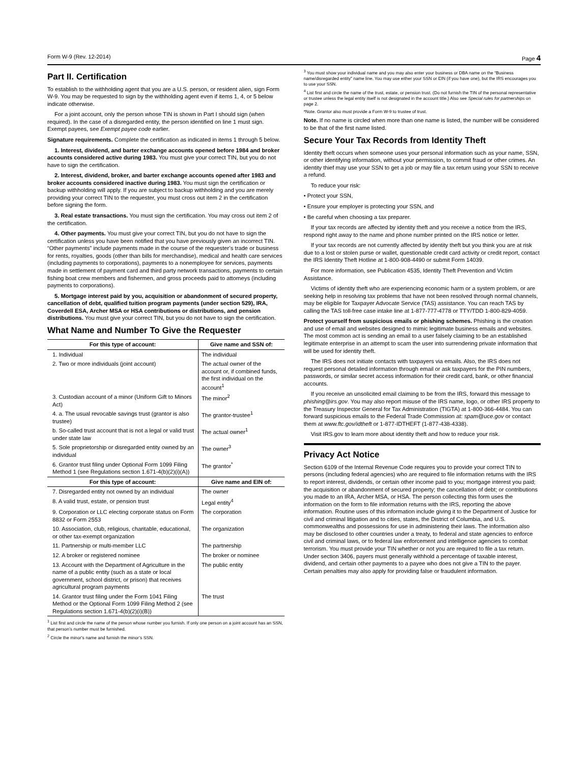Form W-9 (Rev. 12-2014) Page 4
Part II. Certification
To establish to the withholding agent that you are a U.S. person, or resident alien, sign Form W-9. You may be requested to sign by the withholding agent even if items 1, 4, or 5 below indicate otherwise.
For a joint account, only the person whose TIN is shown in Part I should sign (when required). In the case of a disregarded entity, the person identified on line 1 must sign. Exempt payees, see Exempt payee code earlier.
Signature requirements. Complete the certification as indicated in items 1 through 5 below.
1. Interest, dividend, and barter exchange accounts opened before 1984 and broker accounts considered active during 1983. You must give your correct TIN, but you do not have to sign the certification.
2. Interest, dividend, broker, and barter exchange accounts opened after 1983 and broker accounts considered inactive during 1983. You must sign the certification or backup withholding will apply. If you are subject to backup withholding and you are merely providing your correct TIN to the requester, you must cross out item 2 in the certification before signing the form.
3. Real estate transactions. You must sign the certification. You may cross out item 2 of the certification.
4. Other payments. You must give your correct TIN, but you do not have to sign the certification unless you have been notified that you have previously given an incorrect TIN. “Other payments” include payments made in the course of the requester’s trade or business for rents, royalties, goods (other than bills for merchandise), medical and health care services (including payments to corporations), payments to a nonemployee for services, payments made in settlement of payment card and third party network transactions, payments to certain fishing boat crew members and fishermen, and gross proceeds paid to attorneys (including payments to corporations).
5. Mortgage interest paid by you, acquisition or abandonment of secured property, cancellation of debt, qualified tuition program payments (under section 529), IRA, Coverdell ESA, Archer MSA or HSA contributions or distributions, and pension distributions. You must give your correct TIN, but you do not have to sign the certification.
What Name and Number To Give the Requester
| For this type of account: | Give name and SSN of: |
| --- | --- |
| 1. Individual | The individual |
| 2. Two or more individuals (joint account) | The actual owner of the account or, if combined funds, the first individual on the account<sup>1</sup> |
| 3. Custodian account of a minor (Uniform Gift to Minors Act) | The minor<sup>2</sup> |
| 4. a. The usual revocable savings trust (grantor is also trustee) | The grantor-trustee<sup>1</sup> |
| b. So-called trust account that is not a legal or valid trust under state law | The actual owner<sup>1</sup> |
| 5. Sole proprietorship or disregarded entity owned by an individual | The owner<sup>3</sup> |
| 6. Grantor trust filing under Optional Form 1099 Filing Method 1 (see Regulations section 1.671-4(b)(2)(i)(A)) | The grantor<sup>*</sup> |
| For this type of account: | Give name and EIN of: |
| 7. Disregarded entity not owned by an individual | The owner |
| 8. A valid trust, estate, or pension trust | Legal entity<sup>4</sup> |
| 9. Corporation or LLC electing corporate status on Form 8832 or Form 2553 | The corporation |
| 10. Association, club, religious, charitable, educational, or other tax-exempt organization | The organization |
| 11. Partnership or multi-member LLC | The partnership |
| 12. A broker or registered nominee | The broker or nominee |
| 13. Account with the Department of Agriculture in the name of a public entity (such as a state or local government, school district, or prison) that receives agricultural program payments | The public entity |
| 14. Grantor trust filing under the Form 1041 Filing Method or the Optional Form 1099 Filing Method 2 (see Regulations section 1.671-4(b)(2)(i)(B)) | The trust |
<sup>1</sup> List first and circle the name of the person whose number you furnish. If only one person on a joint account has an SSN, that person’s number must be furnished.
<sup>2</sup> Circle the minor’s name and furnish the minor’s SSN.
<sup>3</sup> You must show your individual name and you may also enter your business or DBA name on the “Business name/disregarded entity” name line. You may use either your SSN or EIN (if you have one), but the IRS encourages you to use your SSN.
<sup>4</sup> List first and circle the name of the trust, estate, or pension trust. (Do not furnish the TIN of the personal representative or trustee unless the legal entity itself is not designated in the account title.) Also see Special rules for partnerships on page 2.
*Note. Grantor also must provide a Form W-9 to trustee of trust.
Note. If no name is circled when more than one name is listed, the number will be considered to be that of the first name listed.
Secure Your Tax Records from Identity Theft
Identity theft occurs when someone uses your personal information such as your name, SSN, or other identifying information, without your permission, to commit fraud or other crimes. An identity thief may use your SSN to get a job or may file a tax return using your SSN to receive a refund.
To reduce your risk:
• Protect your SSN,
• Ensure your employer is protecting your SSN, and
• Be careful when choosing a tax preparer.
If your tax records are affected by identity theft and you receive a notice from the IRS, respond right away to the name and phone number printed on the IRS notice or letter.
If your tax records are not currently affected by identity theft but you think you are at risk due to a lost or stolen purse or wallet, questionable credit card activity or credit report, contact the IRS Identity Theft Hotline at 1-800-908-4490 or submit Form 14039.
For more information, see Publication 4535, Identity Theft Prevention and Victim Assistance.
Victims of identity theft who are experiencing economic harm or a system problem, or are seeking help in resolving tax problems that have not been resolved through normal channels, may be eligible for Taxpayer Advocate Service (TAS) assistance. You can reach TAS by calling the TAS toll-free case intake line at 1-877-777-4778 or TTY/TDD 1-800-829-4059.
Protect yourself from suspicious emails or phishing schemes. Phishing is the creation and use of email and websites designed to mimic legitimate business emails and websites. The most common act is sending an email to a user falsely claiming to be an established legitimate enterprise in an attempt to scam the user into surrendering private information that will be used for identity theft.
The IRS does not initiate contacts with taxpayers via emails. Also, the IRS does not request personal detailed information through email or ask taxpayers for the PIN numbers, passwords, or similar secret access information for their credit card, bank, or other financial accounts.
If you receive an unsolicited email claiming to be from the IRS, forward this message to phishing@irs.gov. You may also report misuse of the IRS name, logo, or other IRS property to the Treasury Inspector General for Tax Administration (TIGTA) at 1-800-366-4484. You can forward suspicious emails to the Federal Trade Commission at: spam@uce.gov or contact them at www.ftc.gov/idtheft or 1-877-IDTHEFT (1-877-438-4338).
Visit IRS.gov to learn more about identity theft and how to reduce your risk.
Privacy Act Notice
Section 6109 of the Internal Revenue Code requires you to provide your correct TIN to persons (including federal agencies) who are required to file information returns with the IRS to report interest, dividends, or certain other income paid to you; mortgage interest you paid; the acquisition or abandonment of secured property; the cancellation of debt; or contributions you made to an IRA, Archer MSA, or HSA. The person collecting this form uses the information on the form to file information returns with the IRS, reporting the above information. Routine uses of this information include giving it to the Department of Justice for civil and criminal litigation and to cities, states, the District of Columbia, and U.S. commonwealths and possessions for use in administering their laws. The information also may be disclosed to other countries under a treaty, to federal and state agencies to enforce civil and criminal laws, or to federal law enforcement and intelligence agencies to combat terrorism. You must provide your TIN whether or not you are required to file a tax return. Under section 3406, payers must generally withhold a percentage of taxable interest, dividend, and certain other payments to a payee who does not give a TIN to the payer. Certain penalties may also apply for providing false or fraudulent information.